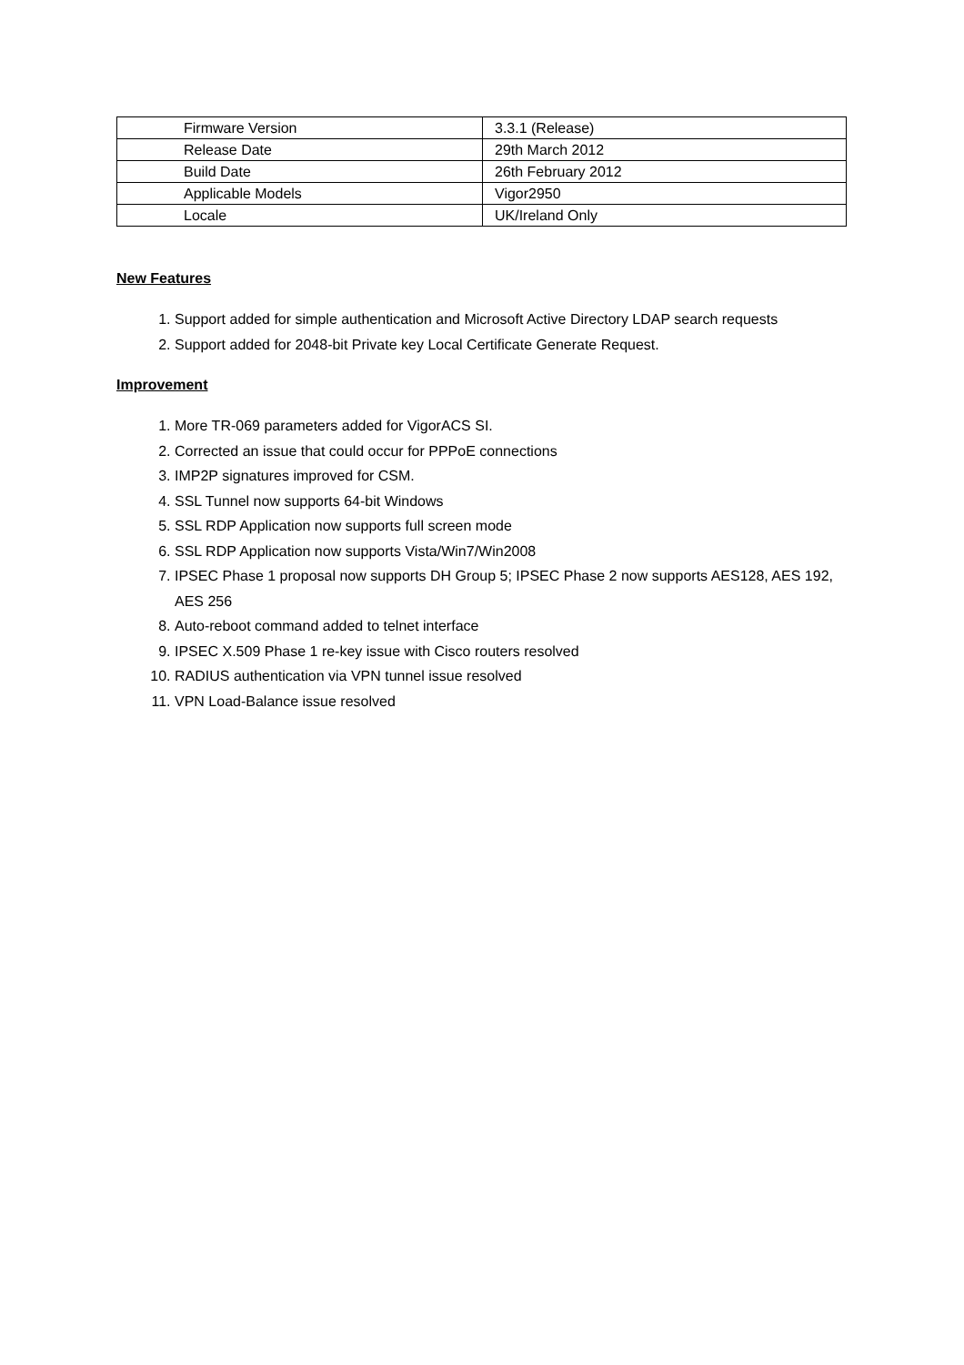| Firmware Version | 3.3.1 (Release) |
| Release Date | 29th March 2012 |
| Build Date | 26th February 2012 |
| Applicable Models | Vigor2950 |
| Locale | UK/Ireland Only |
New Features
1. Support added for simple authentication and Microsoft Active Directory LDAP search requests
2. Support added for 2048-bit Private key Local Certificate Generate Request.
Improvement
1. More TR-069 parameters added for VigorACS SI.
2. Corrected an issue that could occur for PPPoE connections
3. IMP2P signatures improved for CSM.
4. SSL Tunnel now supports 64-bit Windows
5. SSL RDP Application now supports full screen mode
6. SSL RDP Application now supports Vista/Win7/Win2008
7. IPSEC Phase 1 proposal now supports DH Group 5; IPSEC Phase 2 now supports AES128, AES 192, AES 256
8. Auto-reboot command added to telnet interface
9. IPSEC X.509 Phase 1 re-key issue with Cisco routers resolved
10. RADIUS authentication via VPN tunnel issue resolved
11. VPN Load-Balance issue resolved